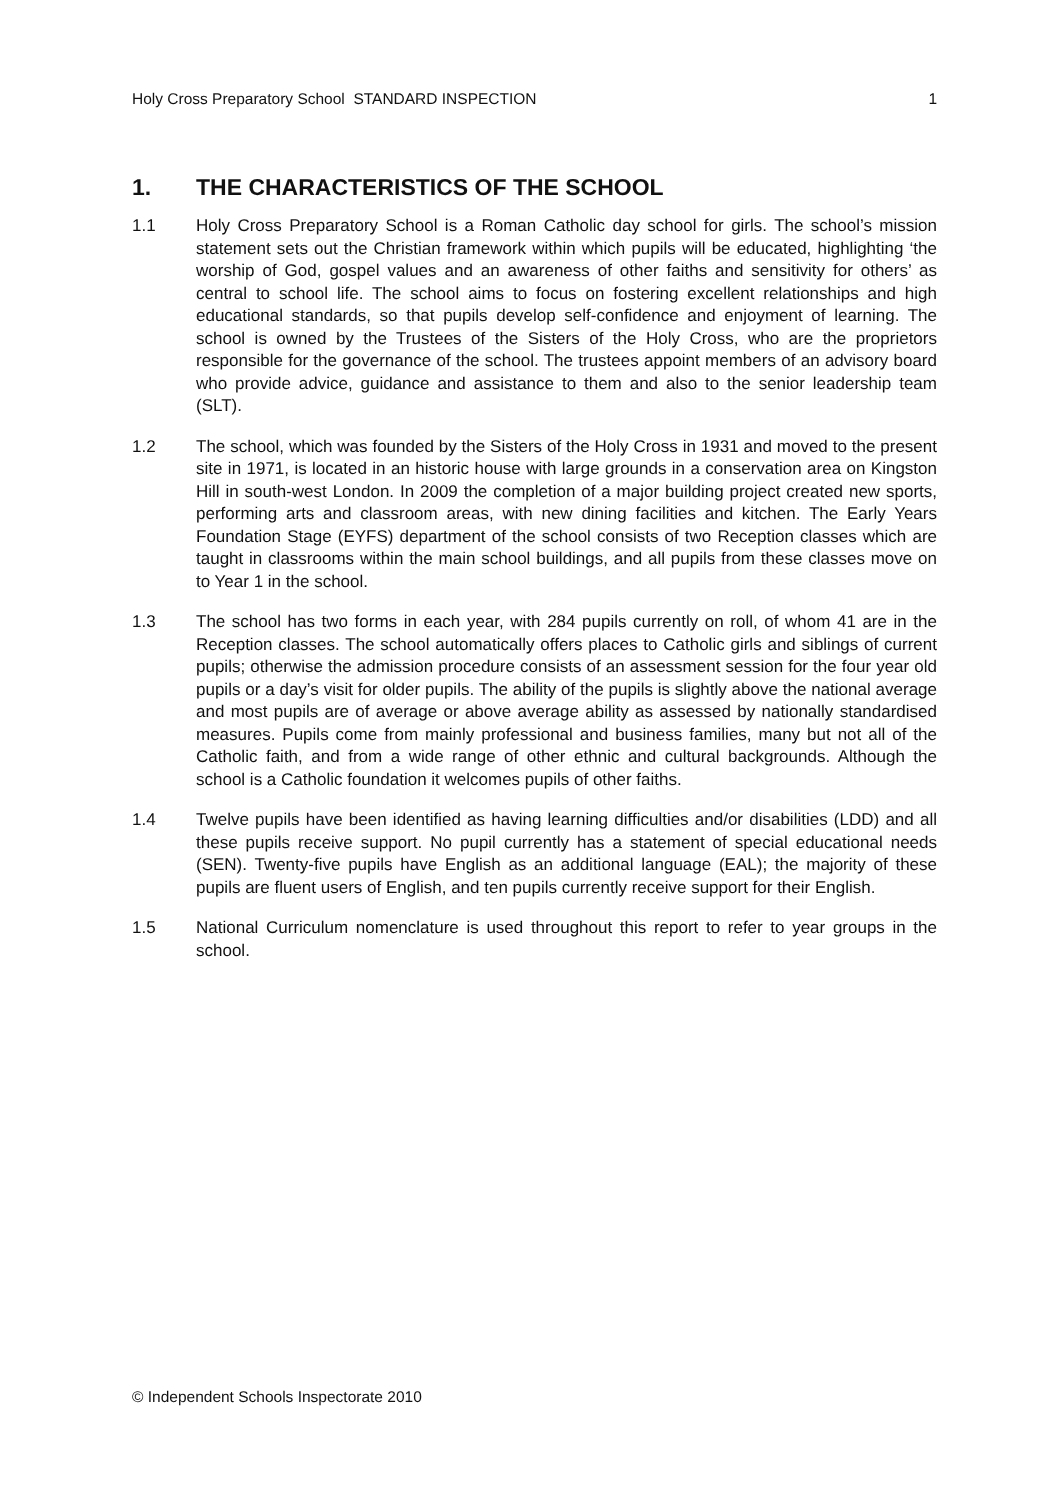Holy Cross Preparatory School STANDARD INSPECTION 1
1. THE CHARACTERISTICS OF THE SCHOOL
1.1 Holy Cross Preparatory School is a Roman Catholic day school for girls. The school’s mission statement sets out the Christian framework within which pupils will be educated, highlighting ‘the worship of God, gospel values and an awareness of other faiths and sensitivity for others’ as central to school life. The school aims to focus on fostering excellent relationships and high educational standards, so that pupils develop self-confidence and enjoyment of learning. The school is owned by the Trustees of the Sisters of the Holy Cross, who are the proprietors responsible for the governance of the school. The trustees appoint members of an advisory board who provide advice, guidance and assistance to them and also to the senior leadership team (SLT).
1.2 The school, which was founded by the Sisters of the Holy Cross in 1931 and moved to the present site in 1971, is located in an historic house with large grounds in a conservation area on Kingston Hill in south-west London. In 2009 the completion of a major building project created new sports, performing arts and classroom areas, with new dining facilities and kitchen. The Early Years Foundation Stage (EYFS) department of the school consists of two Reception classes which are taught in classrooms within the main school buildings, and all pupils from these classes move on to Year 1 in the school.
1.3 The school has two forms in each year, with 284 pupils currently on roll, of whom 41 are in the Reception classes. The school automatically offers places to Catholic girls and siblings of current pupils; otherwise the admission procedure consists of an assessment session for the four year old pupils or a day’s visit for older pupils. The ability of the pupils is slightly above the national average and most pupils are of average or above average ability as assessed by nationally standardised measures. Pupils come from mainly professional and business families, many but not all of the Catholic faith, and from a wide range of other ethnic and cultural backgrounds. Although the school is a Catholic foundation it welcomes pupils of other faiths.
1.4 Twelve pupils have been identified as having learning difficulties and/or disabilities (LDD) and all these pupils receive support. No pupil currently has a statement of special educational needs (SEN). Twenty-five pupils have English as an additional language (EAL); the majority of these pupils are fluent users of English, and ten pupils currently receive support for their English.
1.5 National Curriculum nomenclature is used throughout this report to refer to year groups in the school.
© Independent Schools Inspectorate 2010